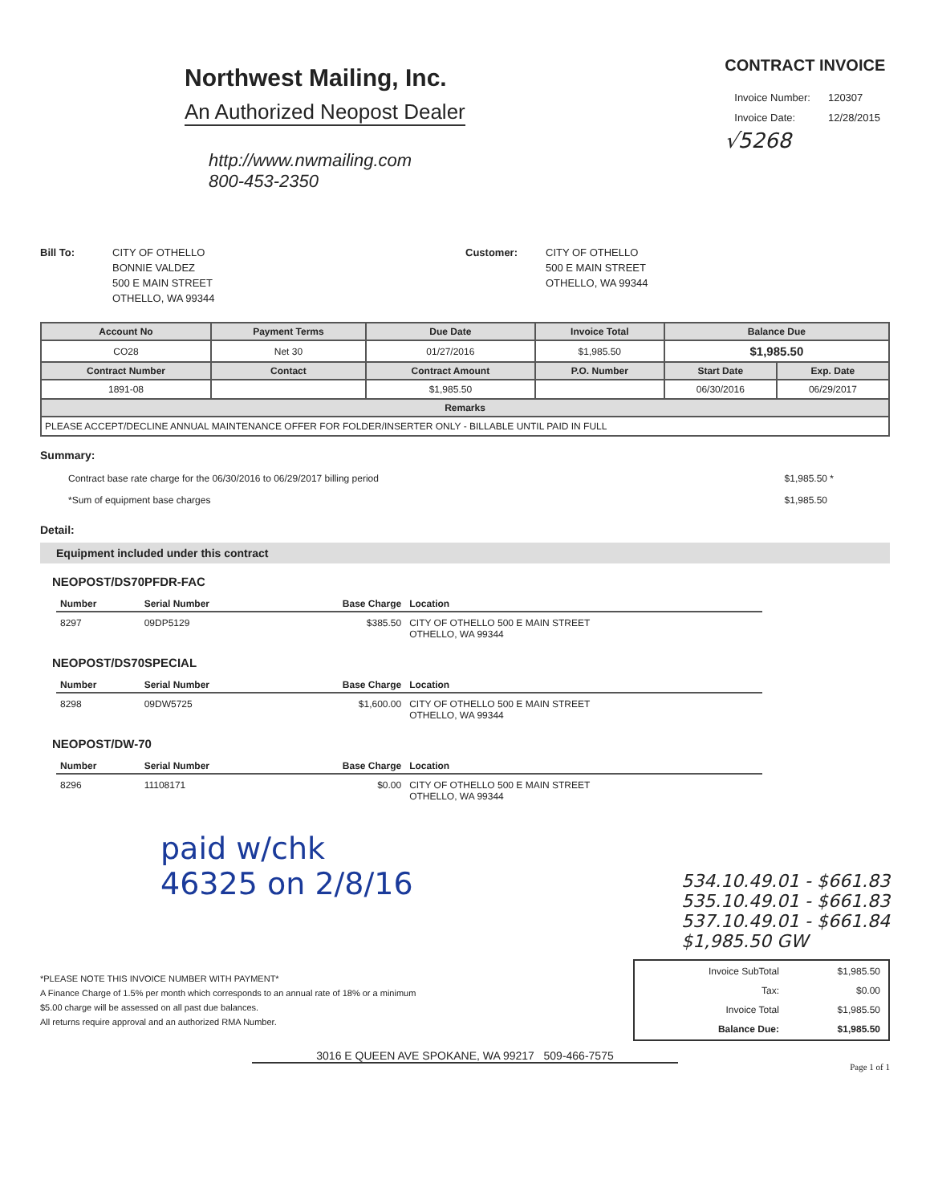Northwest Mailing, Inc.
An Authorized Neopost Dealer
http://www.nwmailing.com
800-453-2350
CONTRACT INVOICE
| Invoice Number: | 120307 |
| Invoice Date: | 12/28/2015 |
√5268
Bill To: CITY OF OTHELLO
BONNIE VALDEZ
500 E MAIN STREET
OTHELLO, WA 99344
Customer: CITY OF OTHELLO
500 E MAIN STREET
OTHELLO, WA 99344
| Account No | Payment Terms | Due Date | Invoice Total | Balance Due | |
| --- | --- | --- | --- | --- | --- |
| CO28 | Net 30 | 01/27/2016 | $1,985.50 | $1,985.50 | |
| Contract Number | Contact | Contract Amount | P.O. Number | Start Date | Exp. Date |
| 1891-08 | | $1,985.50 | | 06/30/2016 | 06/29/2017 |
| Remarks | | | | | |
| PLEASE ACCEPT/DECLINE ANNUAL MAINTENANCE OFFER FOR FOLDER/INSERTER ONLY - BILLABLE UNTIL PAID IN FULL | | | | | |
Summary:
Contract base rate charge for the 06/30/2016 to 06/29/2017 billing period
*Sum of equipment base charges
$1,985.50 *
$1,985.50
Detail:
Equipment included under this contract
NEOPOST/DS70PFDR-FAC
| Number | Serial Number | Base Charge | Location |
| --- | --- | --- | --- |
| 8297 | 09DP5129 | $385.50 | CITY OF OTHELLO 500 E MAIN STREET OTHELLO, WA 99344 |
NEOPOST/DS70SPECIAL
| Number | Serial Number | Base Charge | Location |
| --- | --- | --- | --- |
| 8298 | 09DW5725 | $1,600.00 | CITY OF OTHELLO 500 E MAIN STREET OTHELLO, WA 99344 |
NEOPOST/DW-70
| Number | Serial Number | Base Charge | Location |
| --- | --- | --- | --- |
| 8296 | 11108171 | $0.00 | CITY OF OTHELLO 500 E MAIN STREET OTHELLO, WA 99344 |
paid w/chk
46325 on 2/8/16
534.10.49.01 - $661.83
535.10.49.01 - $661.83
537.10.49.01 - $661.84
$1,985.50 GW
*PLEASE NOTE THIS INVOICE NUMBER WITH PAYMENT*
A Finance Charge of 1.5% per month which corresponds to an annual rate of 18% or a minimum
$5.00 charge will be assessed on all past due balances.
All returns require approval and an authorized RMA Number.
| Invoice SubTotal | $1,985.50 |
| Tax: | $0.00 |
| Invoice Total | $1,985.50 |
| Balance Due: | $1,985.50 |
3016 E QUEEN AVE SPOKANE, WA 99217 509-466-7575
Page 1 of 1